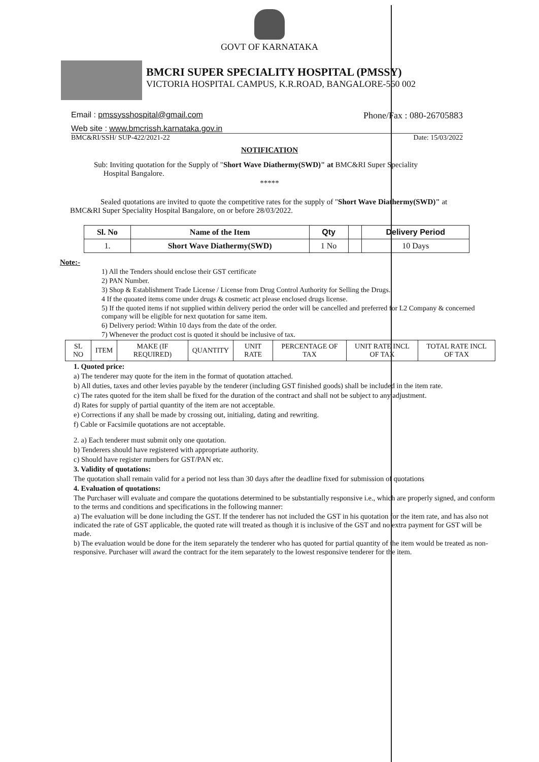GOVT OF KARNATAKA
BMCRI SUPER SPECIALITY HOSPITAL (PMSSY)
VICTORIA HOSPITAL CAMPUS, K.R.ROAD, BANGALORE-560 002
Email : pmssysshospital@gmail.com Phone/Fax : 080-26705883
Web site : www.bmcrissh.karnataka.gov.in
BMC&RI/SSH/ SUP-422/2021-22 Date: 15/03/2022
NOTIFICATION
Sub: Inviting quotation for the Supply of "Short Wave Diathermy(SWD)" at BMC&RI Super Speciality
Hospital Bangalore.
*****
Sealed quotations are invited to quote the competitive rates for the supply of "Short Wave Diathermy(SWD)" at BMC&RI Super Speciality Hospital Bangalore, on or before 28/03/2022.
| Sl. No | Name of the Item | Qty | | Delivery Period |
| --- | --- | --- | --- | --- |
| 1. | Short Wave Diathermy(SWD) | 1 No | | 10 Days |
Note:-
1) All the Tenders should enclose their GST certificate
2) PAN Number.
3) Shop & Establishment Trade License / License from Drug Control Authority for Selling the Drugs.
4 If the quoated items come under drugs & cosmetic act please enclosed drugs license.
5) If the quoted items if not supplied within delivery period the order will be cancelled and preferred for L2 Company & concerned company will be eligible for next quotation for same item.
6) Delivery period: Within 10 days from the date of the order.
7) Whenever the product cost is quoted it should be inclusive of tax.
| SL NO | ITEM | MAKE (IF REQUIRED) | QUANTITY | UNIT RATE | PERCENTAGE OF TAX | UNIT RATE INCL OF TAX | TOTAL RATE INCL OF TAX |
1. Quoted price:
a) The tenderer may quote for the item in the format of quotation attached.
b) All duties, taxes and other levies payable by the tenderer (including GST finished goods) shall be included in the item rate.
c) The rates quoted for the item shall be fixed for the duration of the contract and shall not be subject to any adjustment.
d) Rates for supply of partial quantity of the item are not acceptable.
e) Corrections if any shall be made by crossing out, initialing, dating and rewriting.
f) Cable or Facsimile quotations are not acceptable.
2. a) Each tenderer must submit only one quotation.
b) Tenderers should have registered with appropriate authority.
c) Should have register numbers for GST/PAN etc.
3. Validity of quotations:
The quotation shall remain valid for a period not less than 30 days after the deadline fixed for submission of quotations
4. Evaluation of quotations:
The Purchaser will evaluate and compare the quotations determined to be substantially responsive i.e., which are properly signed, and conform to the terms and conditions and specifications in the following manner:
a) The evaluation will be done including the GST. If the tenderer has not included the GST in his quotation for the item rate, and has also not indicated the rate of GST applicable, the quoted rate will treated as though it is inclusive of the GST and no extra payment for GST will be made.
b) The evaluation would be done for the item separately the tenderer who has quoted for partial quantity of the item would be treated as non-responsive. Purchaser will award the contract for the item separately to the lowest responsive tenderer for the item.